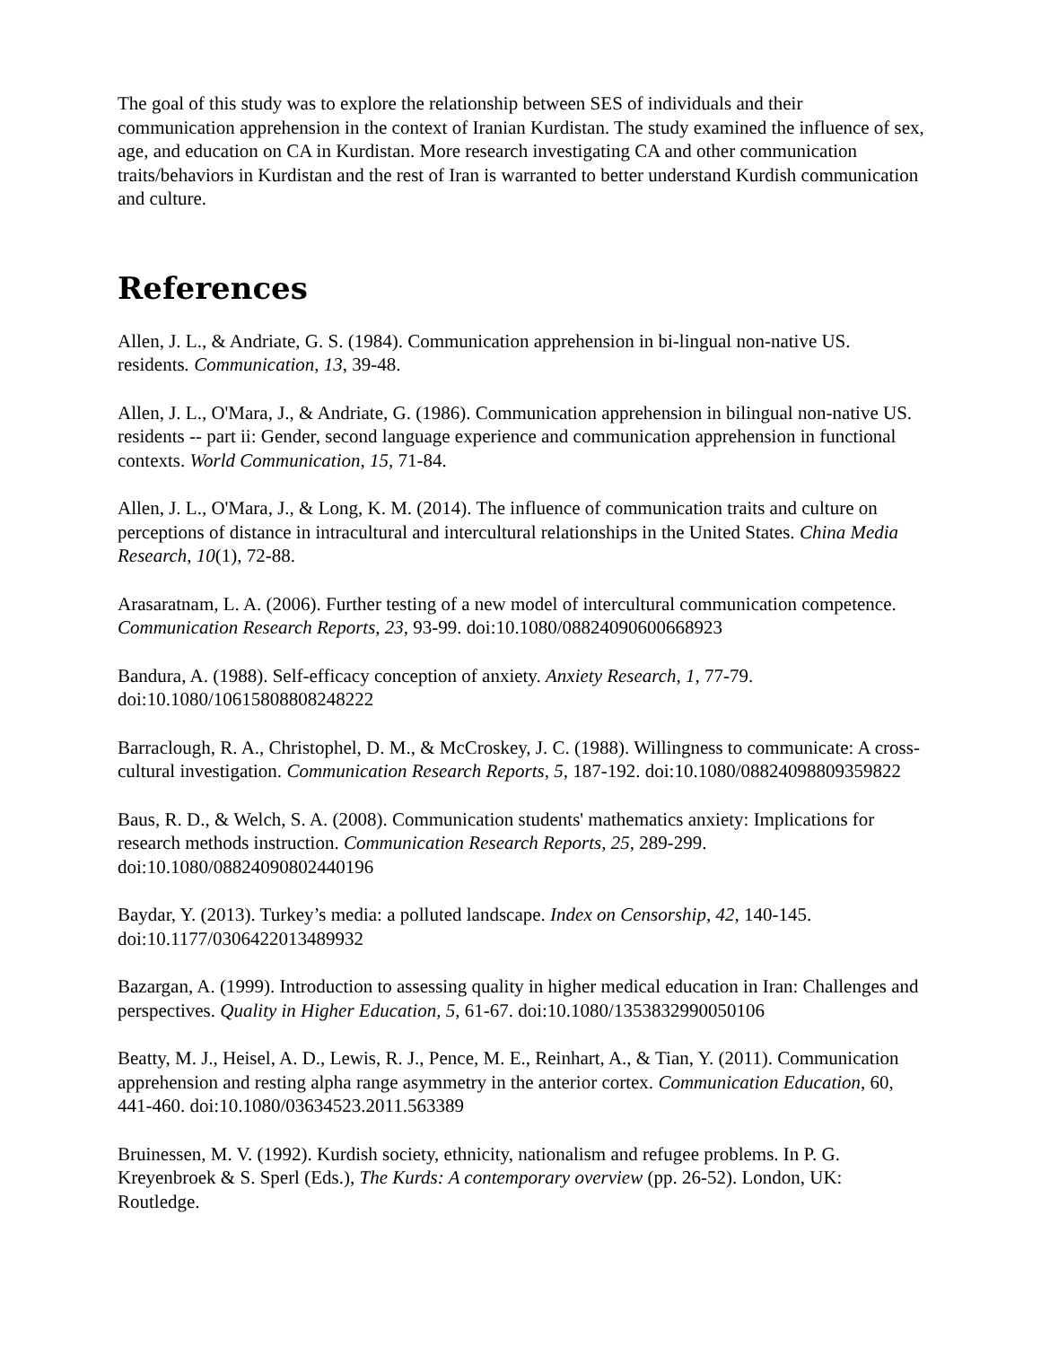The goal of this study was to explore the relationship between SES of individuals and their communication apprehension in the context of Iranian Kurdistan. The study examined the influence of sex, age, and education on CA in Kurdistan. More research investigating CA and other communication traits/behaviors in Kurdistan and the rest of Iran is warranted to better understand Kurdish communication and culture.
References
Allen, J. L., & Andriate, G. S. (1984). Communication apprehension in bi-lingual non-native US. residents. Communication, 13, 39-48.
Allen, J. L., O'Mara, J., & Andriate, G. (1986). Communication apprehension in bilingual non-native US. residents -- part ii: Gender, second language experience and communication apprehension in functional contexts. World Communication, 15, 71-84.
Allen, J. L., O'Mara, J., & Long, K. M. (2014). The influence of communication traits and culture on perceptions of distance in intracultural and intercultural relationships in the United States. China Media Research, 10(1), 72-88.
Arasaratnam, L. A. (2006). Further testing of a new model of intercultural communication competence. Communication Research Reports, 23, 93-99. doi:10.1080/08824090600668923
Bandura, A. (1988). Self-efficacy conception of anxiety. Anxiety Research, 1, 77-79. doi:10.1080/10615808808248222
Barraclough, R. A., Christophel, D. M., & McCroskey, J. C. (1988). Willingness to communicate: A cross-cultural investigation. Communication Research Reports, 5, 187-192. doi:10.1080/08824098809359822
Baus, R. D., & Welch, S. A. (2008). Communication students' mathematics anxiety: Implications for research methods instruction. Communication Research Reports, 25, 289-299. doi:10.1080/08824090802440196
Baydar, Y. (2013). Turkey’s media: a polluted landscape. Index on Censorship, 42, 140-145. doi:10.1177/0306422013489932
Bazargan, A. (1999). Introduction to assessing quality in higher medical education in Iran: Challenges and perspectives. Quality in Higher Education, 5, 61-67. doi:10.1080/1353832990050106
Beatty, M. J., Heisel, A. D., Lewis, R. J., Pence, M. E., Reinhart, A., & Tian, Y. (2011). Communication apprehension and resting alpha range asymmetry in the anterior cortex. Communication Education, 60, 441-460. doi:10.1080/03634523.2011.563389
Bruinessen, M. V. (1992). Kurdish society, ethnicity, nationalism and refugee problems. In P. G. Kreyenbroek & S. Sperl (Eds.), The Kurds: A contemporary overview (pp. 26-52). London, UK: Routledge.